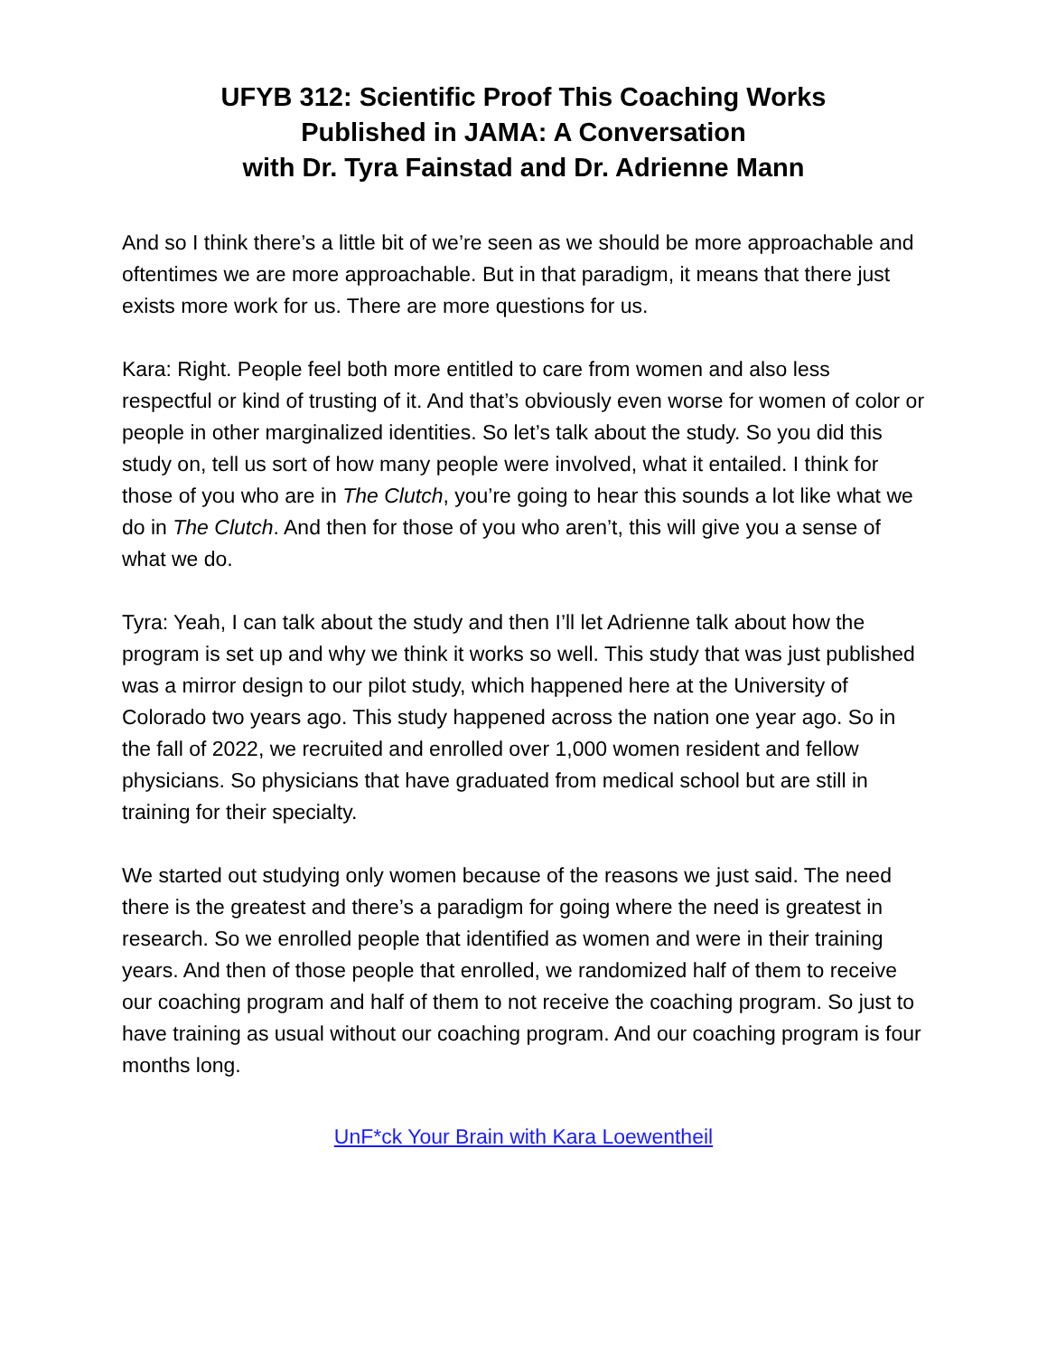UFYB 312: Scientific Proof This Coaching Works
Published in JAMA: A Conversation
with Dr. Tyra Fainstad and Dr. Adrienne Mann
And so I think there’s a little bit of we’re seen as we should be more approachable and oftentimes we are more approachable. But in that paradigm, it means that there just exists more work for us. There are more questions for us.
Kara: Right. People feel both more entitled to care from women and also less respectful or kind of trusting of it. And that’s obviously even worse for women of color or people in other marginalized identities. So let’s talk about the study. So you did this study on, tell us sort of how many people were involved, what it entailed. I think for those of you who are in The Clutch, you’re going to hear this sounds a lot like what we do in The Clutch. And then for those of you who aren’t, this will give you a sense of what we do.
Tyra: Yeah, I can talk about the study and then I’ll let Adrienne talk about how the program is set up and why we think it works so well. This study that was just published was a mirror design to our pilot study, which happened here at the University of Colorado two years ago. This study happened across the nation one year ago. So in the fall of 2022, we recruited and enrolled over 1,000 women resident and fellow physicians. So physicians that have graduated from medical school but are still in training for their specialty.
We started out studying only women because of the reasons we just said. The need there is the greatest and there’s a paradigm for going where the need is greatest in research. So we enrolled people that identified as women and were in their training years. And then of those people that enrolled, we randomized half of them to receive our coaching program and half of them to not receive the coaching program. So just to have training as usual without our coaching program. And our coaching program is four months long.
UnF*ck Your Brain with Kara Loewentheil